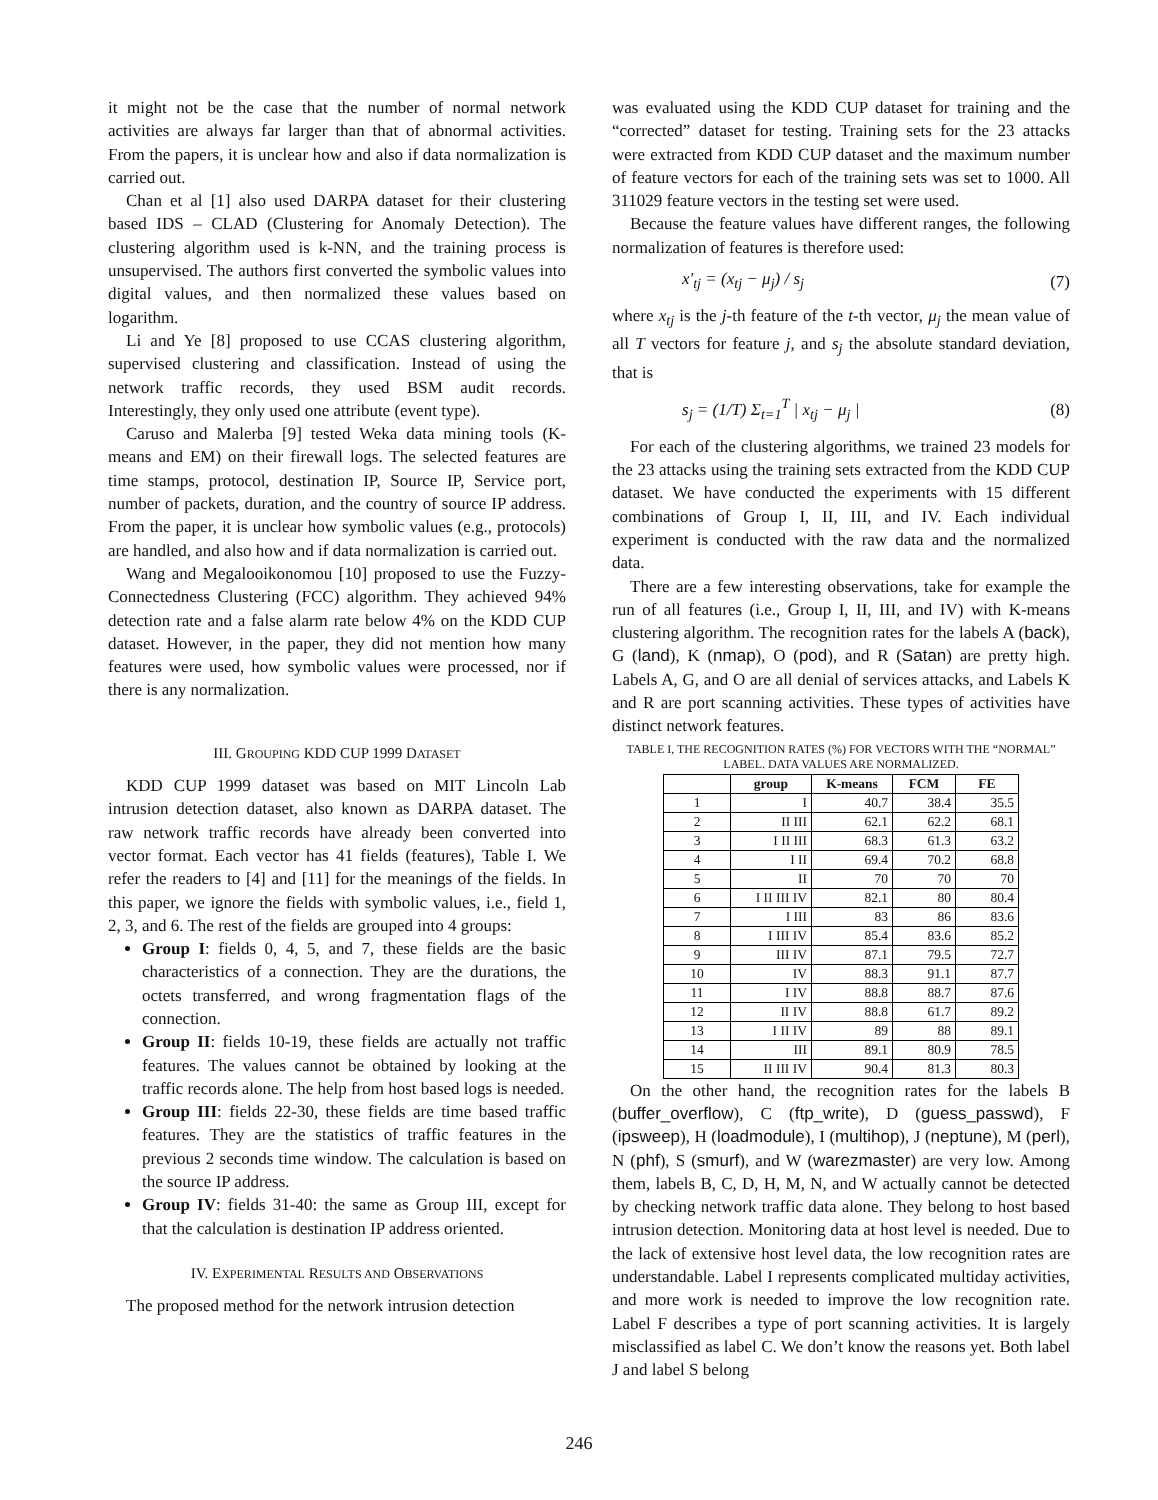it might not be the case that the number of normal network activities are always far larger than that of abnormal activities. From the papers, it is unclear how and also if data normalization is carried out.
Chan et al [1] also used DARPA dataset for their clustering based IDS – CLAD (Clustering for Anomaly Detection). The clustering algorithm used is k-NN, and the training process is unsupervised. The authors first converted the symbolic values into digital values, and then normalized these values based on logarithm.
Li and Ye [8] proposed to use CCAS clustering algorithm, supervised clustering and classification. Instead of using the network traffic records, they used BSM audit records. Interestingly, they only used one attribute (event type).
Caruso and Malerba [9] tested Weka data mining tools (K-means and EM) on their firewall logs. The selected features are time stamps, protocol, destination IP, Source IP, Service port, number of packets, duration, and the country of source IP address. From the paper, it is unclear how symbolic values (e.g., protocols) are handled, and also how and if data normalization is carried out.
Wang and Megalooikonomou [10] proposed to use the Fuzzy-Connectedness Clustering (FCC) algorithm. They achieved 94% detection rate and a false alarm rate below 4% on the KDD CUP dataset. However, in the paper, they did not mention how many features were used, how symbolic values were processed, nor if there is any normalization.
III. GROUPING KDD CUP 1999 DATASET
KDD CUP 1999 dataset was based on MIT Lincoln Lab intrusion detection dataset, also known as DARPA dataset. The raw network traffic records have already been converted into vector format. Each vector has 41 fields (features), Table I. We refer the readers to [4] and [11] for the meanings of the fields. In this paper, we ignore the fields with symbolic values, i.e., field 1, 2, 3, and 6. The rest of the fields are grouped into 4 groups:
Group I: fields 0, 4, 5, and 7, these fields are the basic characteristics of a connection. They are the durations, the octets transferred, and wrong fragmentation flags of the connection.
Group II: fields 10-19, these fields are actually not traffic features. The values cannot be obtained by looking at the traffic records alone. The help from host based logs is needed.
Group III: fields 22-30, these fields are time based traffic features. They are the statistics of traffic features in the previous 2 seconds time window. The calculation is based on the source IP address.
Group IV: fields 31-40: the same as Group III, except for that the calculation is destination IP address oriented.
IV. EXPERIMENTAL RESULTS AND OBSERVATIONS
The proposed method for the network intrusion detection
was evaluated using the KDD CUP dataset for training and the “corrected” dataset for testing. Training sets for the 23 attacks were extracted from KDD CUP dataset and the maximum number of feature vectors for each of the training sets was set to 1000. All 311029 feature vectors in the testing set were used.
Because the feature values have different ranges, the following normalization of features is therefore used:
x'<sub>tj</sub> = (x<sub>tj</sub> − μ<sub>j</sub>) / s<sub>j</sub> (7)
where x<sub>tj</sub> is the j-th feature of the t-th vector, μ<sub>j</sub> the mean value of all T vectors for feature j, and s<sub>j</sub> the absolute standard deviation, that is
s<sub>j</sub> = (1/T) Σ<sub>t=1</sub><sup>T</sup> | x<sub>tj</sub> − μ<sub>j</sub> | (8)
For each of the clustering algorithms, we trained 23 models for the 23 attacks using the training sets extracted from the KDD CUP dataset. We have conducted the experiments with 15 different combinations of Group I, II, III, and IV. Each individual experiment is conducted with the raw data and the normalized data.
There are a few interesting observations, take for example the run of all features (i.e., Group I, II, III, and IV) with K-means clustering algorithm. The recognition rates for the labels A (back), G (land), K (nmap), O (pod), and R (Satan) are pretty high. Labels A, G, and O are all denial of services attacks, and Labels K and R are port scanning activities. These types of activities have distinct network features.
TABLE I, THE RECOGNITION RATES (%) FOR VECTORS WITH THE “NORMAL” LABEL. DATA VALUES ARE NORMALIZED.
| | group | K-means | FCM | FE |
| --- | --- | --- | --- | --- |
| 1 | I | 40.7 | 38.4 | 35.5 |
| 2 | II III | 62.1 | 62.2 | 68.1 |
| 3 | I II III | 68.3 | 61.3 | 63.2 |
| 4 | I II | 69.4 | 70.2 | 68.8 |
| 5 | II | 70 | 70 | 70 |
| 6 | I II III IV | 82.1 | 80 | 80.4 |
| 7 | I III | 83 | 86 | 83.6 |
| 8 | I III IV | 85.4 | 83.6 | 85.2 |
| 9 | III IV | 87.1 | 79.5 | 72.7 |
| 10 | IV | 88.3 | 91.1 | 87.7 |
| 11 | I IV | 88.8 | 88.7 | 87.6 |
| 12 | II IV | 88.8 | 61.7 | 89.2 |
| 13 | I II IV | 89 | 88 | 89.1 |
| 14 | III | 89.1 | 80.9 | 78.5 |
| 15 | II III IV | 90.4 | 81.3 | 80.3 |
On the other hand, the recognition rates for the labels B (buffer_overflow), C (ftp_write), D (guess_passwd), F (ipsweep), H (loadmodule), I (multihop), J (neptune), M (perl), N (phf), S (smurf), and W (warezmaster) are very low. Among them, labels B, C, D, H, M, N, and W actually cannot be detected by checking network traffic data alone. They belong to host based intrusion detection. Monitoring data at host level is needed. Due to the lack of extensive host level data, the low recognition rates are understandable. Label I represents complicated multiday activities, and more work is needed to improve the low recognition rate. Label F describes a type of port scanning activities. It is largely misclassified as label C. We don’t know the reasons yet. Both label J and label S belong
246